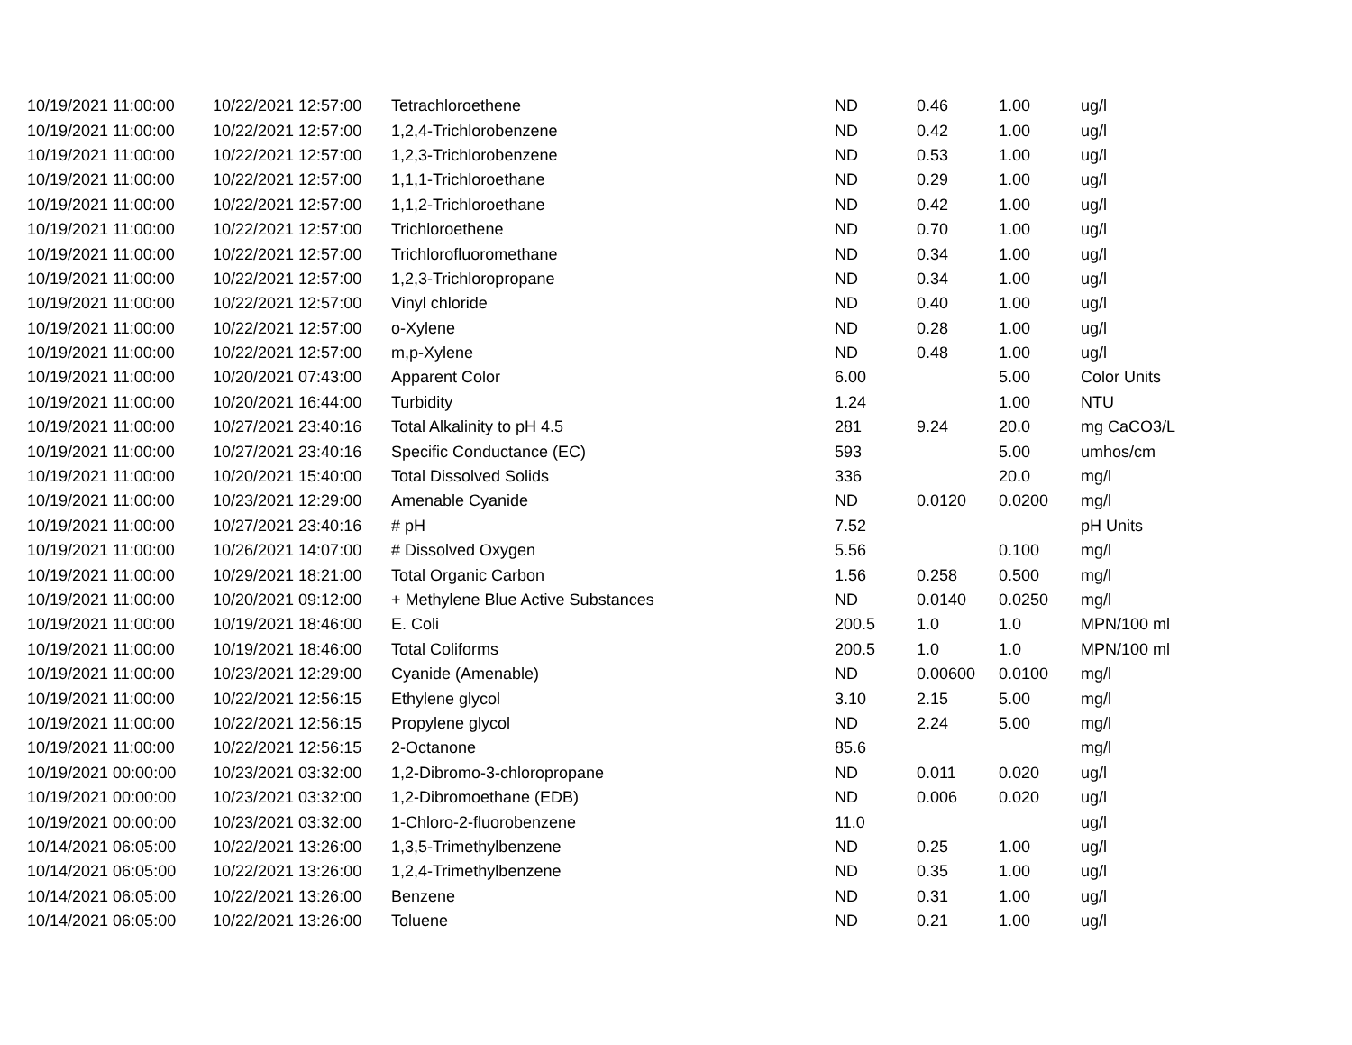| 10/19/2021 11:00:00 | 10/22/2021 12:57:00 | Tetrachloroethene | ND | 0.46 | 1.00 | ug/l |
| 10/19/2021 11:00:00 | 10/22/2021 12:57:00 | 1,2,4-Trichlorobenzene | ND | 0.42 | 1.00 | ug/l |
| 10/19/2021 11:00:00 | 10/22/2021 12:57:00 | 1,2,3-Trichlorobenzene | ND | 0.53 | 1.00 | ug/l |
| 10/19/2021 11:00:00 | 10/22/2021 12:57:00 | 1,1,1-Trichloroethane | ND | 0.29 | 1.00 | ug/l |
| 10/19/2021 11:00:00 | 10/22/2021 12:57:00 | 1,1,2-Trichloroethane | ND | 0.42 | 1.00 | ug/l |
| 10/19/2021 11:00:00 | 10/22/2021 12:57:00 | Trichloroethene | ND | 0.70 | 1.00 | ug/l |
| 10/19/2021 11:00:00 | 10/22/2021 12:57:00 | Trichlorofluoromethane | ND | 0.34 | 1.00 | ug/l |
| 10/19/2021 11:00:00 | 10/22/2021 12:57:00 | 1,2,3-Trichloropropane | ND | 0.34 | 1.00 | ug/l |
| 10/19/2021 11:00:00 | 10/22/2021 12:57:00 | Vinyl chloride | ND | 0.40 | 1.00 | ug/l |
| 10/19/2021 11:00:00 | 10/22/2021 12:57:00 | o-Xylene | ND | 0.28 | 1.00 | ug/l |
| 10/19/2021 11:00:00 | 10/22/2021 12:57:00 | m,p-Xylene | ND | 0.48 | 1.00 | ug/l |
| 10/19/2021 11:00:00 | 10/20/2021 07:43:00 | Apparent Color | 6.00 | | 5.00 | Color Units |
| 10/19/2021 11:00:00 | 10/20/2021 16:44:00 | Turbidity | 1.24 | | 1.00 | NTU |
| 10/19/2021 11:00:00 | 10/27/2021 23:40:16 | Total Alkalinity to pH 4.5 | 281 | 9.24 | 20.0 | mg CaCO3/L |
| 10/19/2021 11:00:00 | 10/27/2021 23:40:16 | Specific Conductance (EC) | 593 | | 5.00 | umhos/cm |
| 10/19/2021 11:00:00 | 10/20/2021 15:40:00 | Total Dissolved Solids | 336 | | 20.0 | mg/l |
| 10/19/2021 11:00:00 | 10/23/2021 12:29:00 | Amenable Cyanide | ND | 0.0120 | 0.0200 | mg/l |
| 10/19/2021 11:00:00 | 10/27/2021 23:40:16 | # pH | 7.52 | | | pH Units |
| 10/19/2021 11:00:00 | 10/26/2021 14:07:00 | # Dissolved Oxygen | 5.56 | | 0.100 | mg/l |
| 10/19/2021 11:00:00 | 10/29/2021 18:21:00 | Total Organic Carbon | 1.56 | 0.258 | 0.500 | mg/l |
| 10/19/2021 11:00:00 | 10/20/2021 09:12:00 | + Methylene Blue Active Substances | ND | 0.0140 | 0.0250 | mg/l |
| 10/19/2021 11:00:00 | 10/19/2021 18:46:00 | E. Coli | 200.5 | 1.0 | 1.0 | MPN/100 ml |
| 10/19/2021 11:00:00 | 10/19/2021 18:46:00 | Total Coliforms | 200.5 | 1.0 | 1.0 | MPN/100 ml |
| 10/19/2021 11:00:00 | 10/23/2021 12:29:00 | Cyanide (Amenable) | ND | 0.00600 | 0.0100 | mg/l |
| 10/19/2021 11:00:00 | 10/22/2021 12:56:15 | Ethylene glycol | 3.10 | 2.15 | 5.00 | mg/l |
| 10/19/2021 11:00:00 | 10/22/2021 12:56:15 | Propylene glycol | ND | 2.24 | 5.00 | mg/l |
| 10/19/2021 11:00:00 | 10/22/2021 12:56:15 | 2-Octanone | 85.6 | | | mg/l |
| 10/19/2021 00:00:00 | 10/23/2021 03:32:00 | 1,2-Dibromo-3-chloropropane | ND | 0.011 | 0.020 | ug/l |
| 10/19/2021 00:00:00 | 10/23/2021 03:32:00 | 1,2-Dibromoethane (EDB) | ND | 0.006 | 0.020 | ug/l |
| 10/19/2021 00:00:00 | 10/23/2021 03:32:00 | 1-Chloro-2-fluorobenzene | 11.0 | | | ug/l |
| 10/14/2021 06:05:00 | 10/22/2021 13:26:00 | 1,3,5-Trimethylbenzene | ND | 0.25 | 1.00 | ug/l |
| 10/14/2021 06:05:00 | 10/22/2021 13:26:00 | 1,2,4-Trimethylbenzene | ND | 0.35 | 1.00 | ug/l |
| 10/14/2021 06:05:00 | 10/22/2021 13:26:00 | Benzene | ND | 0.31 | 1.00 | ug/l |
| 10/14/2021 06:05:00 | 10/22/2021 13:26:00 | Toluene | ND | 0.21 | 1.00 | ug/l |